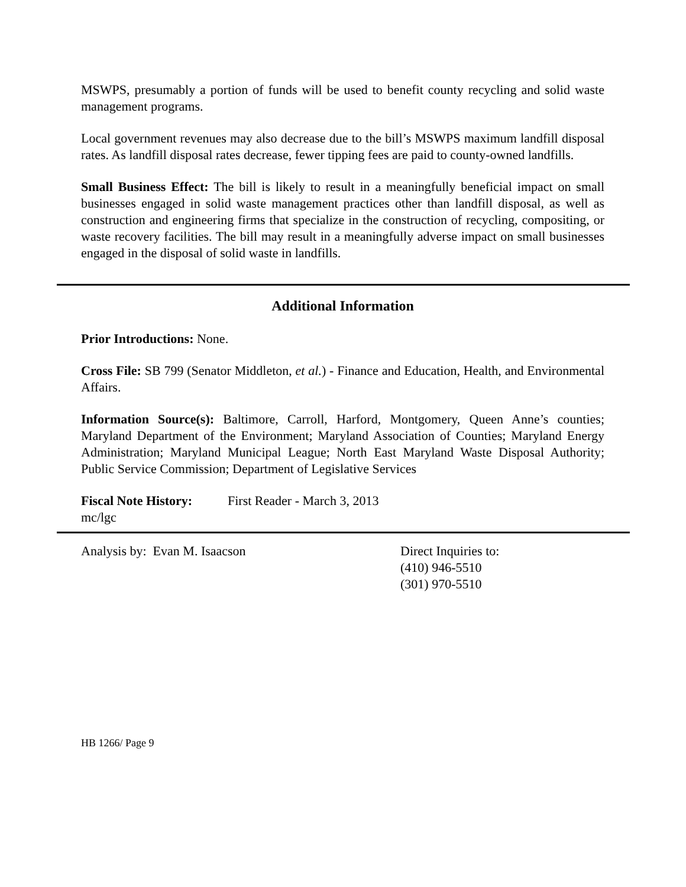MSWPS, presumably a portion of funds will be used to benefit county recycling and solid waste management programs.
Local government revenues may also decrease due to the bill’s MSWPS maximum landfill disposal rates. As landfill disposal rates decrease, fewer tipping fees are paid to county-owned landfills.
Small Business Effect: The bill is likely to result in a meaningfully beneficial impact on small businesses engaged in solid waste management practices other than landfill disposal, as well as construction and engineering firms that specialize in the construction of recycling, compositing, or waste recovery facilities. The bill may result in a meaningfully adverse impact on small businesses engaged in the disposal of solid waste in landfills.
Additional Information
Prior Introductions: None.
Cross File: SB 799 (Senator Middleton, et al.) - Finance and Education, Health, and Environmental Affairs.
Information Source(s): Baltimore, Carroll, Harford, Montgomery, Queen Anne’s counties; Maryland Department of the Environment; Maryland Association of Counties; Maryland Energy Administration; Maryland Municipal League; North East Maryland Waste Disposal Authority; Public Service Commission; Department of Legislative Services
Fiscal Note History:
First Reader - March 3, 2013
mc/lgc
Analysis by: Evan M. Isaacson Direct Inquiries to:
(410) 946-5510
(301) 970-5510
HB 1266/ Page 9